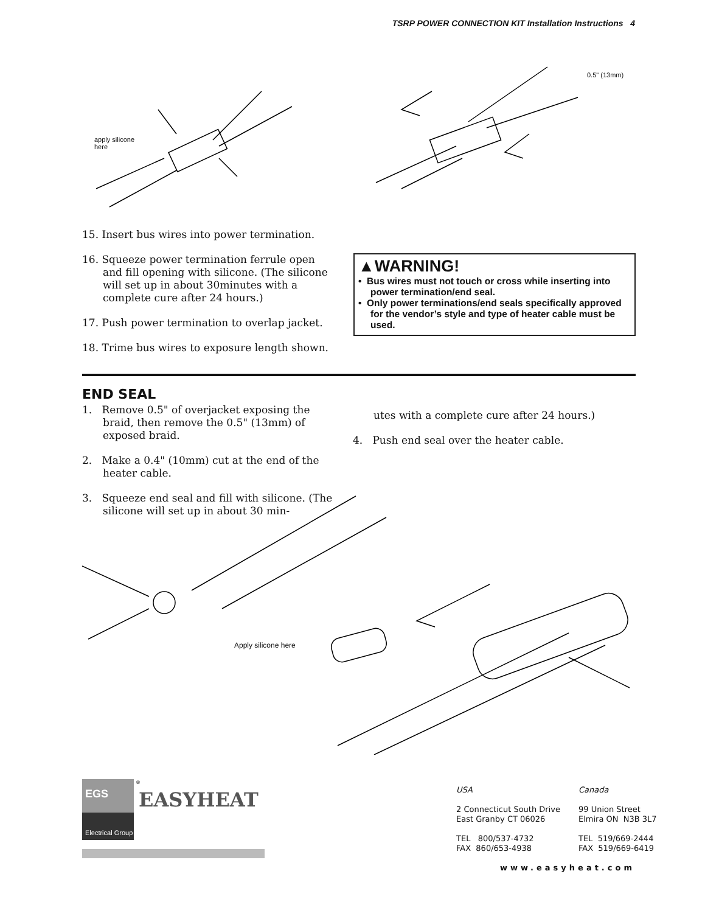TSRP POWER CONNECTION KIT Installation Instructions 4
apply silicone
here
0.5" (13mm)
15. Insert bus wires into power termination.
16. Squeeze power termination ferrule open and fill opening with silicone. (The silicone will set up in about 30minutes with a complete cure after 24 hours.)
17. Push power termination to overlap jacket.
18. Trime bus wires to exposure length shown.
▲WARNING!
• Bus wires must not touch or cross while inserting into power termination/end seal.
• Only power terminations/end seals specifically approved for the vendor’s style and type of heater cable must be used.
END SEAL
1. Remove 0.5" of overjacket exposing the braid, then remove the 0.5" (13mm) of exposed braid.
2. Make a 0.4" (10mm) cut at the end of the heater cable.
3. Squeeze end seal and fill with silicone. (The silicone will set up in about 30 min-
utes with a complete cure after 24 hours.)
4. Push end seal over the heater cable.
Apply silicone here
EGS
Electrical Group
EASYHEAT
®
USA
2 Connecticut South Drive
East Granby CT 06026
TEL 800/537-4732
FAX 860/653-4938
Canada
99 Union Street
Elmira ON N3B 3L7
TEL 519/669-2444
FAX 519/669-6419
www.easyheat.com